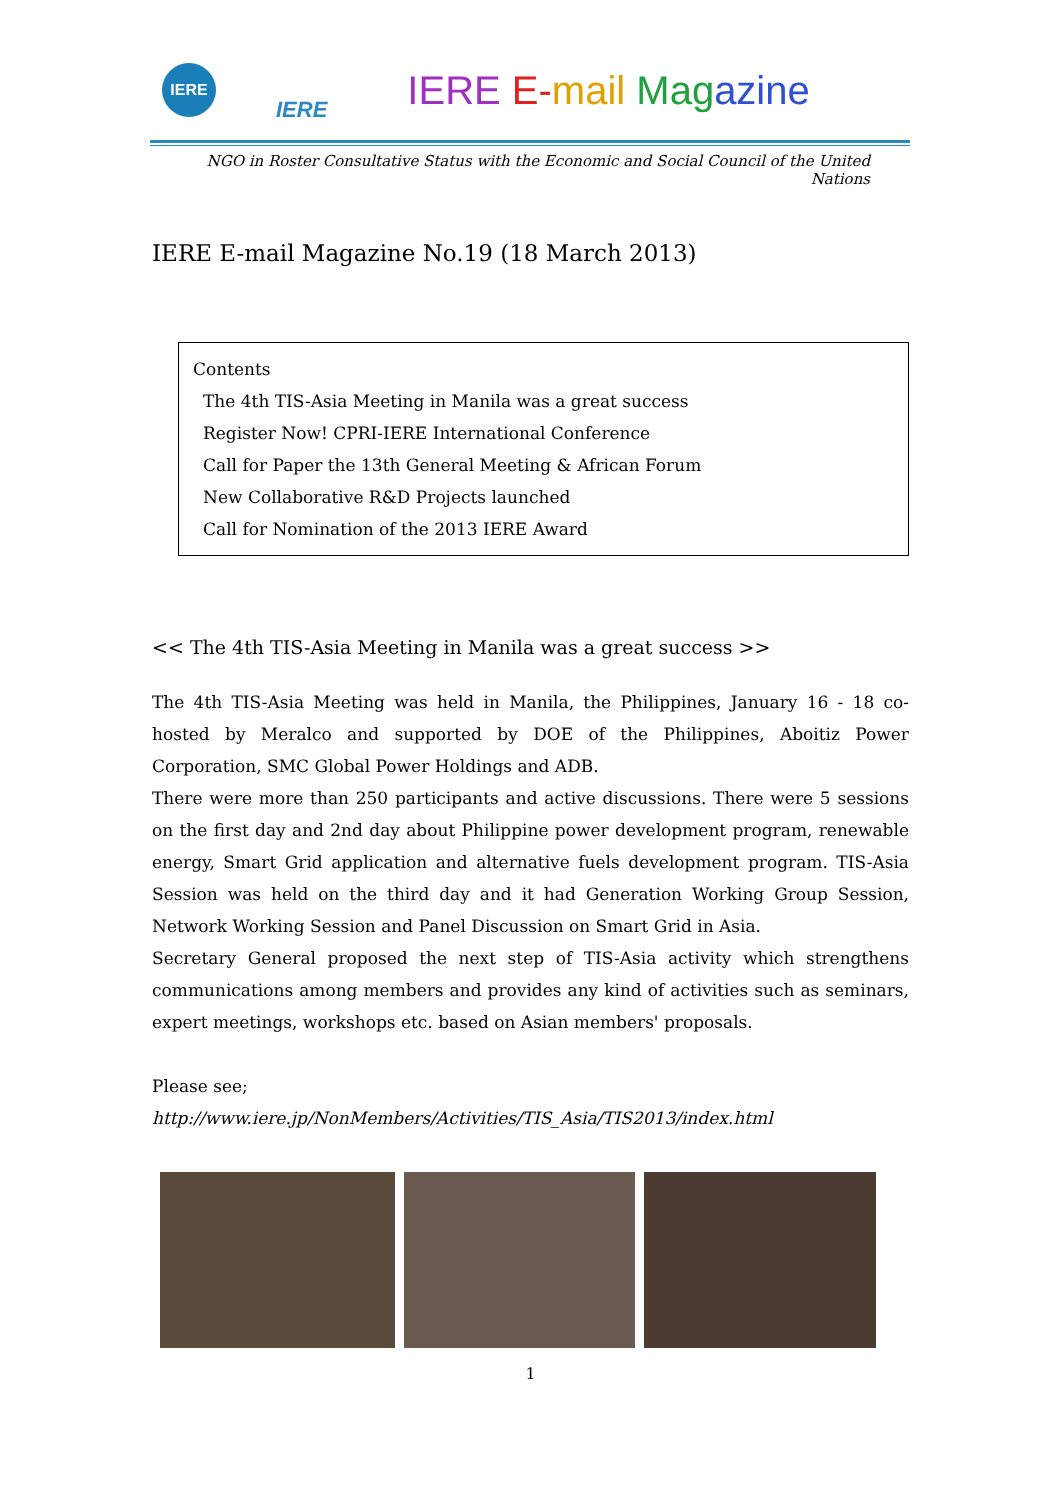IERE
IERE IERE E-mail Mag azine
NGO in Roster Consultative Status with the Economic and Social Council of the United Nations
IERE E-mail Magazine No.19 (18 March 2013)
Contents
The 4th TIS-Asia Meeting in Manila was a great success
Register Now! CPRI-IERE International Conference
Call for Paper the 13th General Meeting & African Forum
New Collaborative R&D Projects launched
Call for Nomination of the 2013 IERE Award
<< The 4th TIS-Asia Meeting in Manila was a great success >>
The 4th TIS-Asia Meeting was held in Manila, the Philippines, January 16 - 18 co-hosted by Meralco and supported by DOE of the Philippines, Aboitiz Power Corporation, SMC Global Power Holdings and ADB.
There were more than 250 participants and active discussions. There were 5 sessions on the first day and 2nd day about Philippine power development program, renewable energy, Smart Grid application and alternative fuels development program. TIS-Asia Session was held on the third day and it had Generation Working Group Session, Network Working Session and Panel Discussion on Smart Grid in Asia.
Secretary General proposed the next step of TIS-Asia activity which strengthens communications among members and provides any kind of activities such as seminars, expert meetings, workshops etc. based on Asian members' proposals.
Please see;
http://www.iere.jp/NonMembers/Activities/TIS_Asia/TIS2013/index.html
1